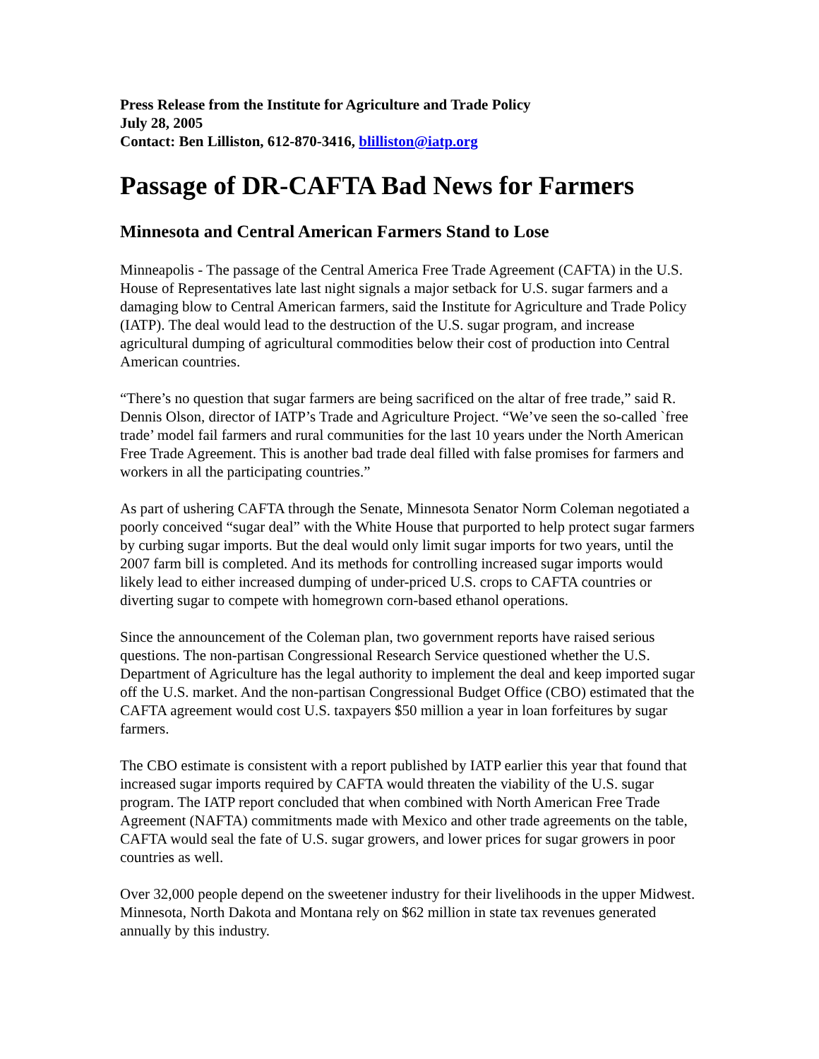Press Release from the Institute for Agriculture and Trade Policy
July 28, 2005
Contact: Ben Lilliston, 612-870-3416, blilliston@iatp.org
Passage of DR-CAFTA Bad News for Farmers
Minnesota and Central American Farmers Stand to Lose
Minneapolis - The passage of the Central America Free Trade Agreement (CAFTA) in the U.S. House of Representatives late last night signals a major setback for U.S. sugar farmers and a damaging blow to Central American farmers, said the Institute for Agriculture and Trade Policy (IATP). The deal would lead to the destruction of the U.S. sugar program, and increase agricultural dumping of agricultural commodities below their cost of production into Central American countries.
“There’s no question that sugar farmers are being sacrificed on the altar of free trade,” said R. Dennis Olson, director of IATP’s Trade and Agriculture Project. “We’ve seen the so-called `free trade’ model fail farmers and rural communities for the last 10 years under the North American Free Trade Agreement. This is another bad trade deal filled with false promises for farmers and workers in all the participating countries.”
As part of ushering CAFTA through the Senate, Minnesota Senator Norm Coleman negotiated a poorly conceived “sugar deal” with the White House that purported to help protect sugar farmers by curbing sugar imports. But the deal would only limit sugar imports for two years, until the 2007 farm bill is completed. And its methods for controlling increased sugar imports would likely lead to either increased dumping of under-priced U.S. crops to CAFTA countries or diverting sugar to compete with homegrown corn-based ethanol operations.
Since the announcement of the Coleman plan, two government reports have raised serious questions. The non-partisan Congressional Research Service questioned whether the U.S. Department of Agriculture has the legal authority to implement the deal and keep imported sugar off the U.S. market. And the non-partisan Congressional Budget Office (CBO) estimated that the CAFTA agreement would cost U.S. taxpayers $50 million a year in loan forfeitures by sugar farmers.
The CBO estimate is consistent with a report published by IATP earlier this year that found that increased sugar imports required by CAFTA would threaten the viability of the U.S. sugar program. The IATP report concluded that when combined with North American Free Trade Agreement (NAFTA) commitments made with Mexico and other trade agreements on the table, CAFTA would seal the fate of U.S. sugar growers, and lower prices for sugar growers in poor countries as well.
Over 32,000 people depend on the sweetener industry for their livelihoods in the upper Midwest. Minnesota, North Dakota and Montana rely on $62 million in state tax revenues generated annually by this industry.